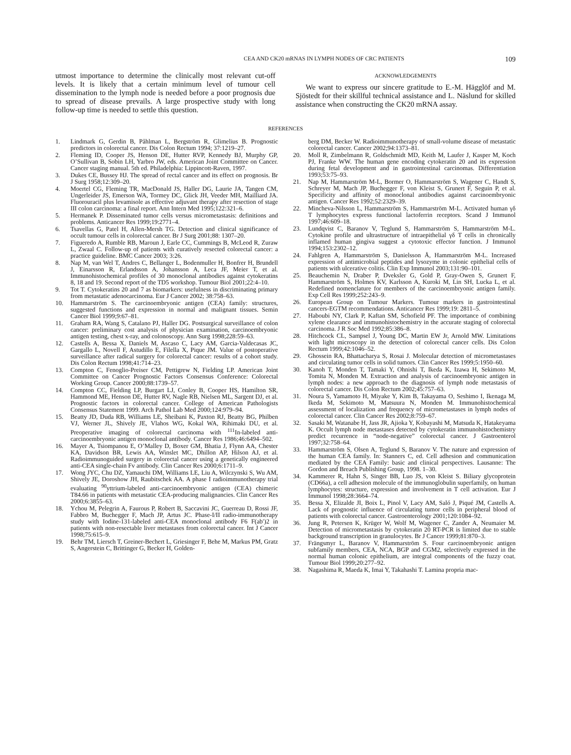CEA AND CK20 mRNAS IN LYMPH NODES OF CRC PATIENTS 109
utmost importance to determine the clinically most relevant cut-off levels. It is likely that a certain minimum level of tumour cell dissemination to the lymph node is needed before a poor prognosis due to spread of disease prevails. A large prospective study with long follow-up time is needed to settle this question.
ACKNOWLEDGEMENTS
We want to express our sincere gratitude to E.-M. Hägglöf and M. Sjöstedt for their skillful technical assistance and L. Näslund for skilled assistance when constructing the CK20 mRNA assay.
REFERENCES
1. Lindmark G, Gerdin B, Påhlman L, Bergström R, Glimelius B. Prognostic predictors in colorectal cancer. Dis Colon Rectum 1994; 37:1219–27.
2. Fleming ID, Cooper JS, Henson DE, Hutter RVP, Kennedy BJ, Murphy GP, O’Sullivan B, Sobin LH, Yarbro JW, eds. American Joint Committee on Cancer. Cancer staging manual. 5th ed. Philadelphia: Lippincott-Raven, 1997.
3. Dukes CE, Bussey HJ. The spread of rectal cancer and its effect on prognosis. Br J Surg 1958;12:309–20.
4. Moertel CG, Fleming TR, MacDonald JS, Haller DG, Laurie JA, Tangen CM, Ungerleider JS, Emerson WA, Tormey DC, Glick JH, Veeder MH, Mailliard JA. Fluorouracil plus levamisole as effective adjuvant therapy after resection of stage III colon carcinoma: a final report. Ann Intern Med 1995;122:321–6.
5. Hermanek P. Disseminated tumor cells versus micrometastasis: definitions and problems. Anticancer Res 1999;19:2771–4.
6. Tsavellas G, Patel H, Allen-Mersh TG. Detection and clinical significance of occult tumour cells in colorectal cancer. Br J Surg 2001;88: 1307–20.
7. Figueredo A, Rumble RB, Maroun J, Earle CC, Cummings B, McLeod R, Zuraw L, Zwaal C. Follow-up of patients with curatively resected colorectal cancer: a practice guideline. BMC Cancer 2003; 3:26.
8. Nap M, van Wel T, Andres C, Bellanger L, Bodenmuller H, Bonfrer H, Brundell J, Einarsson R, Erlandsson A, Johansson A, Leca JF, Meier T, et al. Immunohistochemical profiles of 30 monoclonal antibodies against cytokeratins 8, 18 and 19. Second report of the TD5 workshop. Tumour Biol 2001;22:4–10.
9. Tot T. Cytokeratins 20 and 7 as biomarkers: usefulness in discriminating primary from metastatic adenocarcinoma. Eur J Cancer 2002; 38:758–63.
10. Hammarström S. The carcinoembryonic antigen (CEA) family: structures, suggested functions and expression in normal and malignant tissues. Semin Cancer Biol 1999;9:67–81.
11. Graham RA, Wang S, Catalano PJ, Haller DG. Postsurgical surveillance of colon cancer: preliminary cost analysis of physician examination, carcinoembryonic antigen testing, chest x-ray, and colonoscopy. Ann Surg 1998;228:59–63.
12. Castells A, Bessa X, Daniels M, Ascaso C, Lacy AM, Garcia-Valdecasas JC, Gargallo L, Novell F, Astudillo E, Filella X, Pique JM. Value of postoperative surveillance after radical surgery for colorectal cancer: results of a cohort study. Dis Colon Rectum 1998;41:714–23.
13. Compton C, Fenoglio-Preiser CM, Pettigrew N, Fielding LP. American Joint Committee on Cancer Prognostic Factors Consensus Conference: Colorectal Working Group. Cancer 2000;88:1739–57.
14. Compton CC, Fielding LP, Burgart LJ, Conley B, Cooper HS, Hamilton SR, Hammond ME, Henson DE, Hutter RV, Nagle RB, Nielsen ML, Sargent DJ, et al. Prognostic factors in colorectal cancer. College of American Pathologists Consensus Statement 1999. Arch Pathol Lab Med 2000;124:979–94.
15. Beatty JD, Duda RB, Williams LE, Sheibani K, Paxton RJ, Beatty BG, Philben VJ, Werner JL, Shively JE, Vlahos WG, Kokal WA, Rihimaki DU, et al. Preoperative imaging of colorectal carcinoma with <sup>111</sup>In-labeled anti-carcinoembryonic antigen monoclonal antibody. Cancer Res 1986;46:6494–502.
16. Mayer A, Tsiompanou E, O’Malley D, Boxer GM, Bhatia J, Flynn AA, Chester KA, Davidson BR, Lewis AA, Winslet MC, Dhillon AP, Hilson AJ, et al. Radioimmunoguided surgery in colorectal cancer using a genetically engineered anti-CEA single-chain Fv antibody. Clin Cancer Res 2000;6:1711–9.
17. Wong JYC, Chu DZ, Yamauchi DM, Williams LE, Liu A, Wilczynski S, Wu AM, Shively JE, Doroshow JH, Raubitschek AA. A phase I radioimmunotherapy trial evaluating <sup>90</sup>yttrium-labeled anti-carcinoembryonic antigen (CEA) chimeric T84.66 in patients with metastatic CEA-producing malignancies. Clin Cancer Res 2000;6:3855–63.
18. Ychou M, Pelegrin A, Faurous P, Robert B, Saccavini JC, Guerreau D, Rossi JF, Fabbro M, Buchegger F, Mach JP, Artus JC. Phase-I/II radio-immunotherapy study with Iodine-131-labeled anti-CEA monoclonal antibody F6 F(ab′)2 in patients with non-resectable liver metastases from colorectal cancer. Int J Cancer 1998;75:615–9.
19. Behr TM, Liersch T, Greiner-Bechert L, Griesinger F, Behe M, Markus PM, Gratz S, Angerstein C, Brittinger G, Becker H, Golden-
berg DM, Becker W. Radioimmunotherapy of small-volume disease of metastatic colorectal cancer. Cancer 2002;94:1373–81.
20. Moll R, Zimbelmann R, Goldschmidt MD, Keith M, Laufer J, Kasper M, Koch PJ, Franke WW. The human gene encoding cytokeratin 20 and its expression during fetal development and in gastrointestinal carcinomas. Differentiation 1993;53:75–93.
21. Nap M, Hammarström M-L, Bormer O, Hammarström S, Wagener C, Handt S, Schreyer M, Mach JP, Buchegger F, von Kleist S, Grunert F, Seguin P, et al. Specificity and affinity of monoclonal antibodies against carcinoembryonic antigen. Cancer Res 1992;52:2329–39.
22. Mincheva-Nilsson L, Hammarström S, Hammarström M-L. Activated human γδ T lymphocytes express functional lactoferrin receptors. Scand J Immunol 1997;46:609–18.
23. Lundqvist C, Baranov V, Teglund S, Hammarström S, Hammarström M-L. Cytokine profile and ultrastructure of intraepithelial γδ T cells in chronically inflamed human gingiva suggest a cytotoxic effector function. J Immunol 1994;153:2302–12.
24. Fahlgren A, Hammarström S, Danielsson Å, Hammarström M-L. Increased expression of antimicrobial peptides and lysozyme in colonic epithelial cells of patients with ulcerative colitis. Clin Exp Immunol 2003;131:90–101.
25. Beauchemin N, Draber P, Dveksler G, Gold P, Gray-Owen S, Grunert F, Hammarström S, Holmes KV, Karlsson A, Kuroki M, Lin SH, Lucka L, et al. Redefined nomenclature for members of the carcinoembryonic antigen family. Exp Cell Res 1999;252:243–9.
26. European Group on Tumour Markers. Tumour markers in gastrointestinal cancers-EGTM recommendations. Anticancer Res 1999;19: 2811–5.
27. Haboubi NY, Clark P, Kaftan SM, Schofield PF. The importance of combining xylene clearance and immunohistochemistry in the accurate staging of colorectal carcinoma. J R Soc Med 1992;85:386–8.
28. Hitchcock CL, Sampsel J, Young DC, Martin EW Jr, Arnold MW. Limitations with light microscopy in the detection of colorectal cancer cells. Dis Colon Rectum 1999;42:1046–52.
29. Ghossein RA, Bhattacharya S, Rosai J. Molecular detection of micrometastases and circulating tumor cells in solid tumors. Clin Cancer Res 1999;5:1950–60.
30. Kanoh T, Monden T, Tamaki Y, Ohnishi T, Ikeda K, Izawa H, Sekimoto M, Tomita N, Monden M. Extraction and analysis of carcinoembryonic antigen in lymph nodes: a new approach to the diagnosis of lymph node metastasis of colorectal cancer. Dis Colon Rectum 2002;45:757–63.
31. Noura S, Yamamoto H, Miyake Y, Kim B, Takayama O, Seshimo I, Ikenaga M, Ikeda M, Sekimoto M, Matsuura N, Monden M. Immunohistochemical assessment of localization and frequency of micrometastases in lymph nodes of colorectal cancer. Clin Cancer Res 2002;8:759–67.
32. Sasaki M, Watanabe H, Jass JR, Ajioka Y, Kobayashi M, Matsuda K, Hatakeyama K. Occult lymph node metastases detected by cytokeratin immunohistochemistry predict recurrence in “node-negative” colorectal cancer. J Gastroenterol 1997;32:758–64.
33. Hammarström S, Olsen A, Teglund S, Baranov V. The nature and expression of the human CEA family. In: Stanners C, ed. Cell adhesion and communication mediated by the CEA Family: basic and clinical perspectives. Lausanne: The Gordon and Breach Publishing Group, 1998. 1–30.
34. Kammerer R, Hahn S, Singer BB, Luo JS, von Kleist S. Biliary glycoprotein (CD66a), a cell adhesion molecule of the immunoglobulin superfamily, on human lymphocytes: structure, expression and involvement in T cell activation. Eur J Immunol 1998;28:3664–74.
35. Bessa X, Elizalde JI, Boix L, Pinol V, Lacy AM, Saló J, Piqué JM, Castells A. Lack of prognostic influence of circulating tumor cells in peripheral blood of patients with colorectal cancer. Gastroenterology 2001;120:1084–92.
36. Jung R, Petersen K, Krüger W, Wolf M, Wagener C, Zander A, Neumaier M. Detection of micrometastasis by cytokeratin 20 RT-PCR is limited due to stable background transcription in granulocytes. Br J Cancer 1999;81:870–3.
37. Frängsmyr L, Baranov V, Hammarström S. Four carcinoembryonic antigen subfamily members, CEA, NCA, BGP and CGM2, selectively expressed in the normal human colonic epithelium, are integral components of the fuzzy coat. Tumour Biol 1999;20:277–92.
38. Nagashima R, Maeda K, Imai Y, Takahashi T. Lamina propria mac-